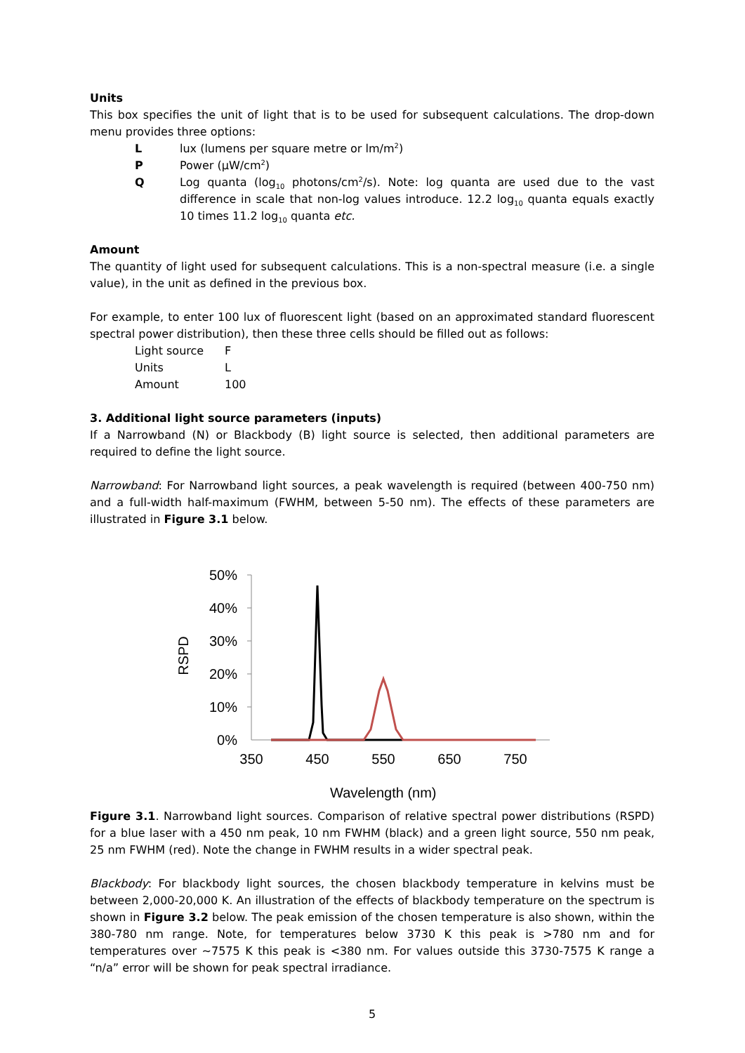Units
This box specifies the unit of light that is to be used for subsequent calculations. The drop-down menu provides three options:
Llux (lumens per square metre or lm/m<sup>2</sup>)
P Power (µW/cm<sup>2</sup>)
Q Log quanta (log<sub>10</sub> photons/cm<sup>2</sup>/s). Note: log quanta are used due to the vast difference in scale that non-log values introduce. 12.2 log<sub>10</sub> quanta equals exactly 10 times 11.2 log<sub>10</sub> quanta etc.
Amount
The quantity of light used for subsequent calculations. This is a non-spectral measure (i.e. a single value), in the unit as defined in the previous box.
For example, to enter 100 lux of fluorescent light (based on an approximated standard fluorescent spectral power distribution), then these three cells should be filled out as follows:
Light source F
Units L
Amount 100
3. Additional light source parameters (inputs)
If a Narrowband (N) or Blackbody (B) light source is selected, then additional parameters are required to define the light source.
Narrowband: For Narrowband light sources, a peak wavelength is required (between 400-750 nm) and a full-width half-maximum (FWHM, between 5-50 nm). The effects of these parameters are illustrated in Figure 3.1 below.
RSPD
50%
40%
30%
20%
10%
0%
350
450
550
650
750
Wavelength (nm)
Figure 3.1. Narrowband light sources. Comparison of relative spectral power distributions (RSPD) for a blue laser with a 450 nm peak, 10 nm FWHM (black) and a green light source, 550 nm peak, 25 nm FWHM (red). Note the change in FWHM results in a wider spectral peak.
Blackbody: For blackbody light sources, the chosen blackbody temperature in kelvins must be between 2,000-20,000 K. An illustration of the effects of blackbody temperature on the spectrum is shown in Figure 3.2 below. The peak emission of the chosen temperature is also shown, within the 380-780 nm range. Note, for temperatures below 3730 K this peak is >780 nm and for temperatures over ~7575 K this peak is <380 nm. For values outside this 3730-7575 K range a “n/a” error will be shown for peak spectral irradiance.
5